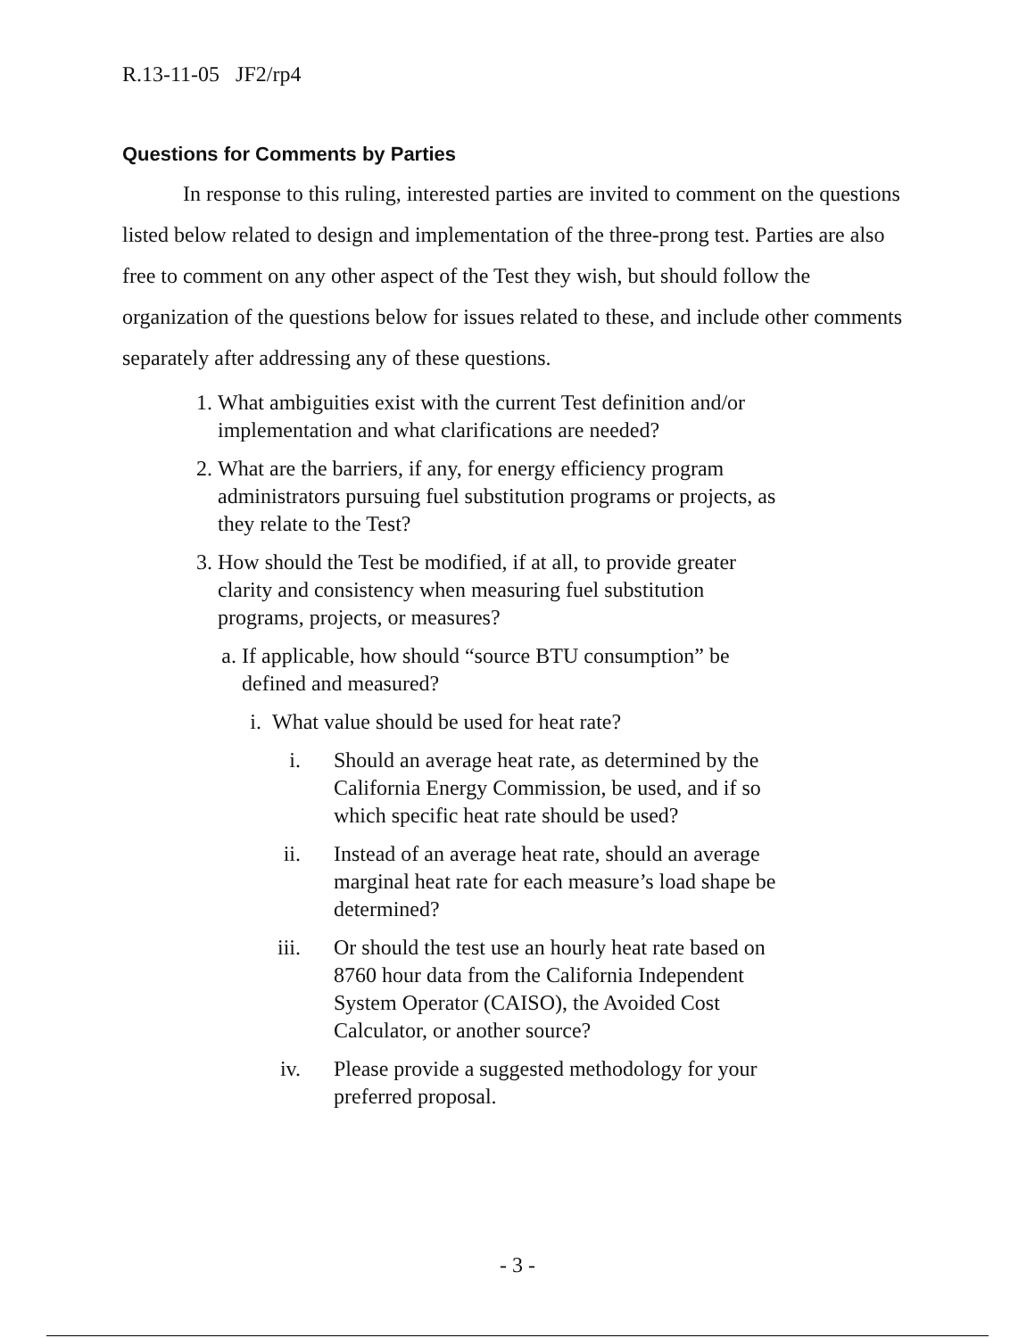R.13-11-05 JF2/rp4
Questions for Comments by Parties
In response to this ruling, interested parties are invited to comment on the questions listed below related to design and implementation of the three-prong test. Parties are also free to comment on any other aspect of the Test they wish, but should follow the organization of the questions below for issues related to these, and include other comments separately after addressing any of these questions.
1. What ambiguities exist with the current Test definition and/or implementation and what clarifications are needed?
2. What are the barriers, if any, for energy efficiency program administrators pursuing fuel substitution programs or projects, as they relate to the Test?
3. How should the Test be modified, if at all, to provide greater clarity and consistency when measuring fuel substitution programs, projects, or measures?
a. If applicable, how should “source BTU consumption” be defined and measured?
i. What value should be used for heat rate?
i. Should an average heat rate, as determined by the California Energy Commission, be used, and if so which specific heat rate should be used?
ii. Instead of an average heat rate, should an average marginal heat rate for each measure’s load shape be determined?
iii. Or should the test use an hourly heat rate based on 8760 hour data from the California Independent System Operator (CAISO), the Avoided Cost Calculator, or another source?
iv. Please provide a suggested methodology for your preferred proposal.
- 3 -